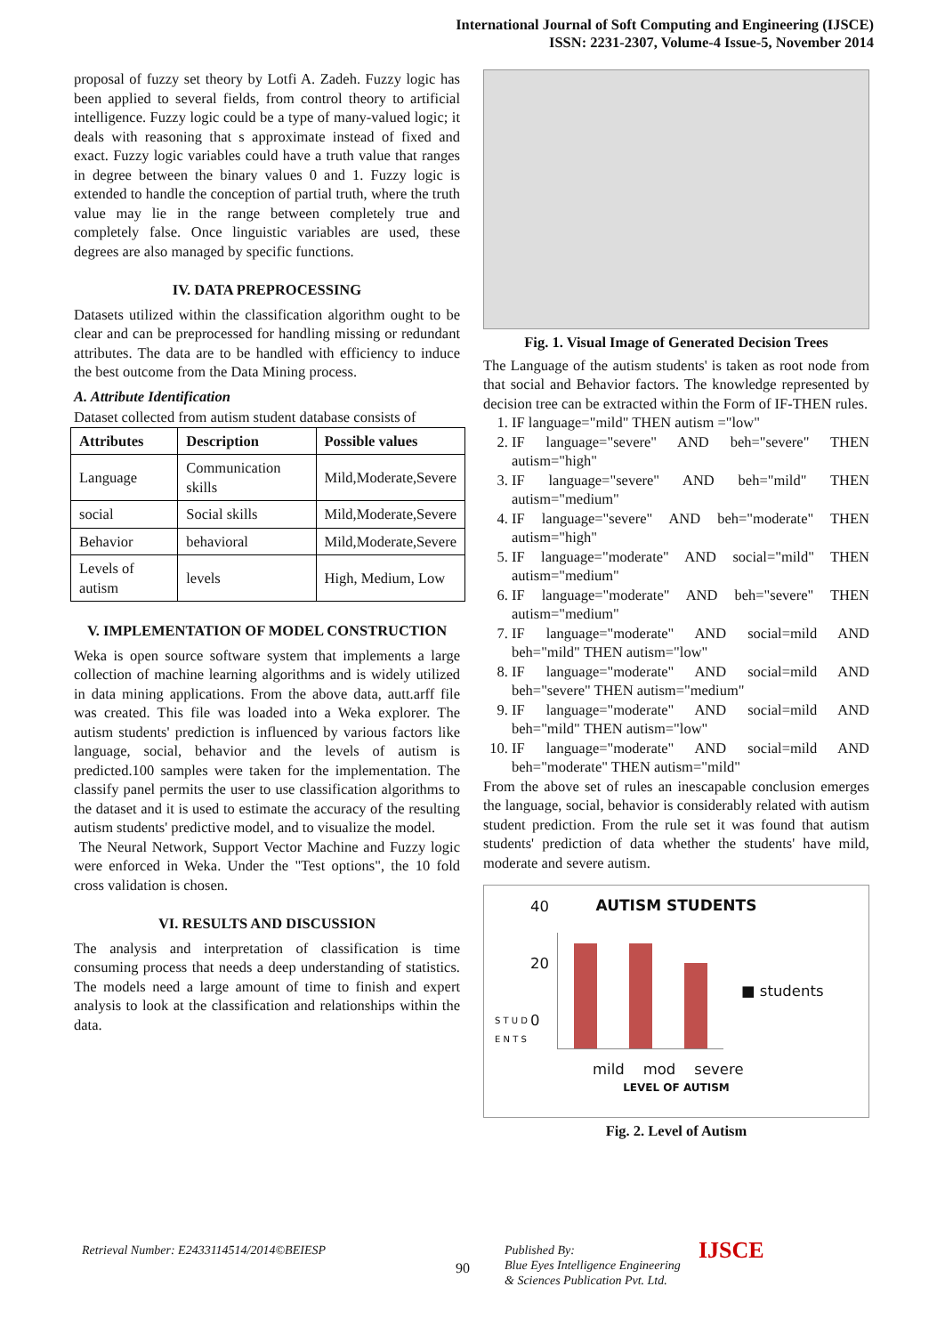International Journal of Soft Computing and Engineering (IJSCE)
ISSN: 2231-2307, Volume-4 Issue-5, November 2014
proposal of fuzzy set theory by Lotfi A. Zadeh. Fuzzy logic has been applied to several fields, from control theory to artificial intelligence. Fuzzy logic could be a type of many-valued logic; it deals with reasoning that s approximate instead of fixed and exact. Fuzzy logic variables could have a truth value that ranges in degree between the binary values 0 and 1. Fuzzy logic is extended to handle the conception of partial truth, where the truth value may lie in the range between completely true and completely false. Once linguistic variables are used, these degrees are also managed by specific functions.
IV. DATA PREPROCESSING
Datasets utilized within the classification algorithm ought to be clear and can be preprocessed for handling missing or redundant attributes. The data are to be handled with efficiency to induce the best outcome from the Data Mining process.
A. Attribute Identification
Dataset collected from autism student database consists of
| Attributes | Description | Possible values |
| --- | --- | --- |
| Language | Communication skills | Mild,Moderate,Severe |
| social | Social skills | Mild,Moderate,Severe |
| Behavior | behavioral | Mild,Moderate,Severe |
| Levels of autism | levels | High, Medium, Low |
V. IMPLEMENTATION OF MODEL CONSTRUCTION
Weka is open source software system that implements a large collection of machine learning algorithms and is widely utilized in data mining applications. From the above data, autt.arff file was created. This file was loaded into a Weka explorer. The autism students' prediction is influenced by various factors like language, social, behavior and the levels of autism is predicted.100 samples were taken for the implementation. The classify panel permits the user to use classification algorithms to the dataset and it is used to estimate the accuracy of the resulting autism students' predictive model, and to visualize the model.
The Neural Network, Support Vector Machine and Fuzzy logic were enforced in Weka. Under the "Test options", the 10 fold cross validation is chosen.
VI. RESULTS AND DISCUSSION
The analysis and interpretation of classification is time consuming process that needs a deep understanding of statistics. The models need a large amount of time to finish and expert analysis to look at the classification and relationships within the data.
Fig. 1. Visual Image of Generated Decision Trees
The Language of the autism students' is taken as root node from that social and Behavior factors. The knowledge represented by decision tree can be extracted within the Form of IF-THEN rules.
1. IF language="mild" THEN autism ="low"
2. IF language="severe" AND beh="severe" THEN autism="high"
3. IF language="severe" AND beh="mild" THEN autism="medium"
4. IF language="severe" AND beh="moderate" THEN autism="high"
5. IF language="moderate" AND social="mild" THEN autism="medium"
6. IF language="moderate" AND beh="severe" THEN autism="medium"
7. IF language="moderate" AND social=mild AND beh="mild" THEN autism="low"
8. IF language="moderate" AND social=mild AND beh="severe" THEN autism="medium"
9. IF language="moderate" AND social=mild AND beh="mild" THEN autism="low"
10. IF language="moderate" AND social=mild AND beh="moderate" THEN autism="mild"
From the above set of rules an inescapable conclusion emerges the language, social, behavior is considerably related with autism student prediction. From the rule set it was found that autism students' prediction of data whether the students' have mild, moderate and severe autism.
AUTISM STUDENTS
S T U D E N T S
40
20
0
■ students
mild mod severe
LEVEL OF AUTISM
Fig. 2. Level of Autism
Retrieval Number: E2433114514/2014©BEIESP
90
Published By:
Blue Eyes Intelligence Engineering
& Sciences Publication Pvt. Ltd.
IJSCE